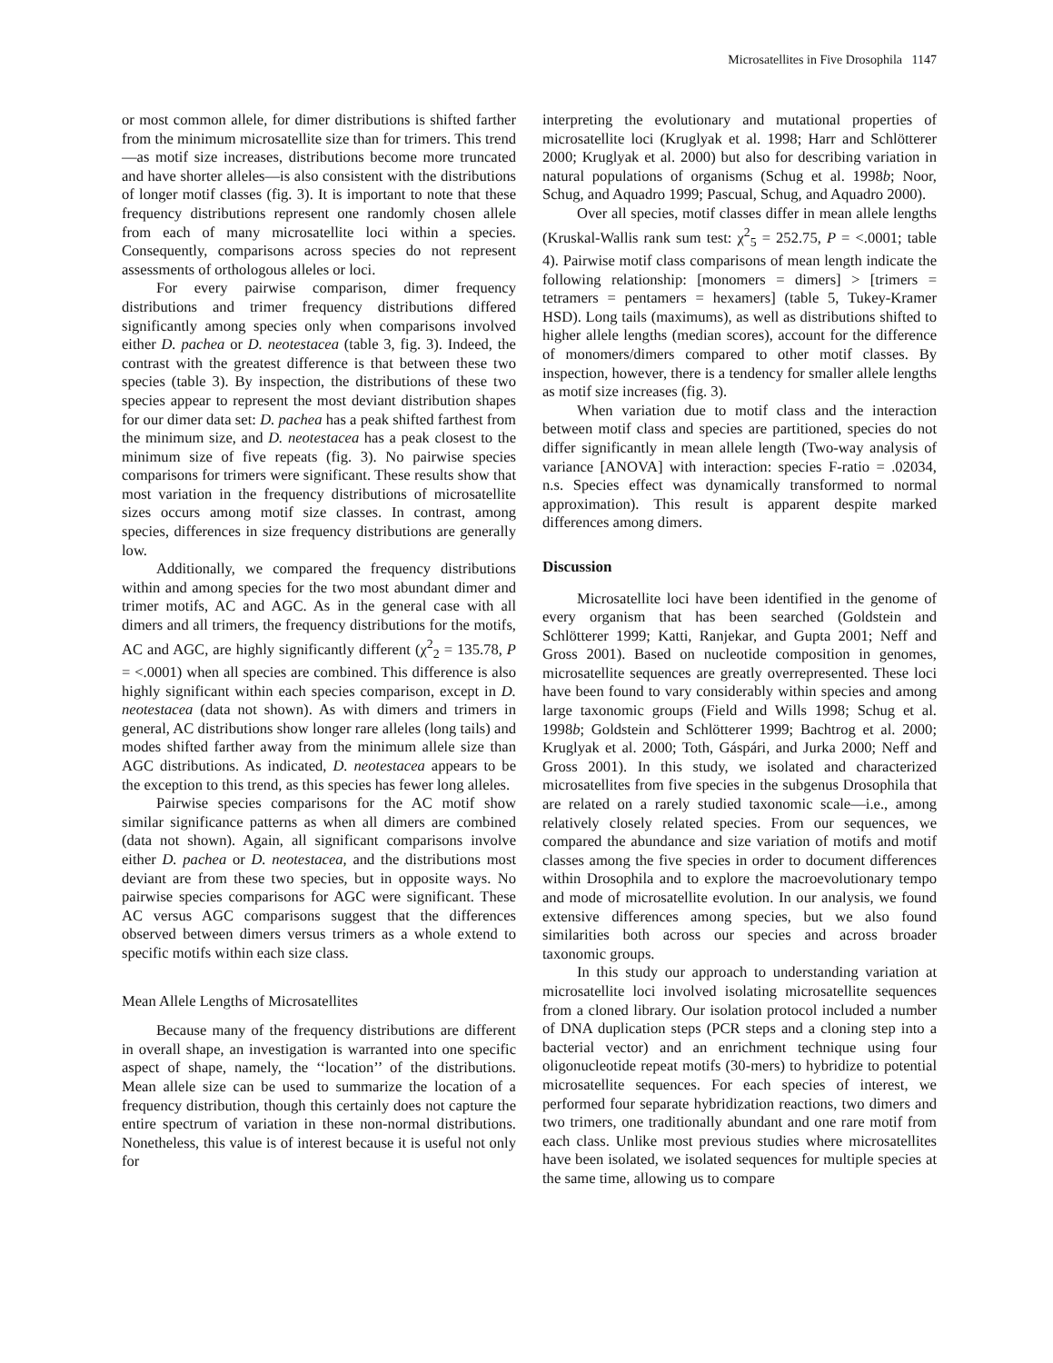Microsatellites in Five Drosophila 1147
or most common allele, for dimer distributions is shifted farther from the minimum microsatellite size than for trimers. This trend—as motif size increases, distributions become more truncated and have shorter alleles—is also consistent with the distributions of longer motif classes (fig. 3). It is important to note that these frequency distributions represent one randomly chosen allele from each of many microsatellite loci within a species. Consequently, comparisons across species do not represent assessments of orthologous alleles or loci.
For every pairwise comparison, dimer frequency distributions and trimer frequency distributions differed significantly among species only when comparisons involved either D. pachea or D. neotestacea (table 3, fig. 3). Indeed, the contrast with the greatest difference is that between these two species (table 3). By inspection, the distributions of these two species appear to represent the most deviant distribution shapes for our dimer data set: D. pachea has a peak shifted farthest from the minimum size, and D. neotestacea has a peak closest to the minimum size of five repeats (fig. 3). No pairwise species comparisons for trimers were significant. These results show that most variation in the frequency distributions of microsatellite sizes occurs among motif size classes. In contrast, among species, differences in size frequency distributions are generally low.
Additionally, we compared the frequency distributions within and among species for the two most abundant dimer and trimer motifs, AC and AGC. As in the general case with all dimers and all trimers, the frequency distributions for the motifs, AC and AGC, are highly significantly different (χ<sup>2</sup><sub>2</sub> = 135.78, P = <.0001) when all species are combined. This difference is also highly significant within each species comparison, except in D. neotestacea (data not shown). As with dimers and trimers in general, AC distributions show longer rare alleles (long tails) and modes shifted farther away from the minimum allele size than AGC distributions. As indicated, D. neotestacea appears to be the exception to this trend, as this species has fewer long alleles.
Pairwise species comparisons for the AC motif show similar significance patterns as when all dimers are combined (data not shown). Again, all significant comparisons involve either D. pachea or D. neotestacea, and the distributions most deviant are from these two species, but in opposite ways. No pairwise species comparisons for AGC were significant. These AC versus AGC comparisons suggest that the differences observed between dimers versus trimers as a whole extend to specific motifs within each size class.
Mean Allele Lengths of Microsatellites
Because many of the frequency distributions are different in overall shape, an investigation is warranted into one specific aspect of shape, namely, the ‘‘location’’ of the distributions. Mean allele size can be used to summarize the location of a frequency distribution, though this certainly does not capture the entire spectrum of variation in these non-normal distributions. Nonetheless, this value is of interest because it is useful not only for
interpreting the evolutionary and mutational properties of microsatellite loci (Kruglyak et al. 1998; Harr and Schlötterer 2000; Kruglyak et al. 2000) but also for describing variation in natural populations of organisms (Schug et al. 1998b; Noor, Schug, and Aquadro 1999; Pascual, Schug, and Aquadro 2000).
Over all species, motif classes differ in mean allele lengths (Kruskal-Wallis rank sum test: χ<sup>2</sup><sub>5</sub> = 252.75, P = <.0001; table 4). Pairwise motif class comparisons of mean length indicate the following relationship: [monomers = dimers] > [trimers = tetramers = pentamers = hexamers] (table 5, Tukey-Kramer HSD). Long tails (maximums), as well as distributions shifted to higher allele lengths (median scores), account for the difference of monomers/dimers compared to other motif classes. By inspection, however, there is a tendency for smaller allele lengths as motif size increases (fig. 3).
When variation due to motif class and the interaction between motif class and species are partitioned, species do not differ significantly in mean allele length (Two-way analysis of variance [ANOVA] with interaction: species F-ratio = .02034, n.s. Species effect was dynamically transformed to normal approximation). This result is apparent despite marked differences among dimers.
Discussion
Microsatellite loci have been identified in the genome of every organism that has been searched (Goldstein and Schlötterer 1999; Katti, Ranjekar, and Gupta 2001; Neff and Gross 2001). Based on nucleotide composition in genomes, microsatellite sequences are greatly overrepresented. These loci have been found to vary considerably within species and among large taxonomic groups (Field and Wills 1998; Schug et al. 1998b; Goldstein and Schlötterer 1999; Bachtrog et al. 2000; Kruglyak et al. 2000; Toth, Gáspári, and Jurka 2000; Neff and Gross 2001). In this study, we isolated and characterized microsatellites from five species in the subgenus Drosophila that are related on a rarely studied taxonomic scale—i.e., among relatively closely related species. From our sequences, we compared the abundance and size variation of motifs and motif classes among the five species in order to document differences within Drosophila and to explore the macroevolutionary tempo and mode of microsatellite evolution. In our analysis, we found extensive differences among species, but we also found similarities both across our species and across broader taxonomic groups.
In this study our approach to understanding variation at microsatellite loci involved isolating microsatellite sequences from a cloned library. Our isolation protocol included a number of DNA duplication steps (PCR steps and a cloning step into a bacterial vector) and an enrichment technique using four oligonucleotide repeat motifs (30-mers) to hybridize to potential microsatellite sequences. For each species of interest, we performed four separate hybridization reactions, two dimers and two trimers, one traditionally abundant and one rare motif from each class. Unlike most previous studies where microsatellites have been isolated, we isolated sequences for multiple species at the same time, allowing us to compare